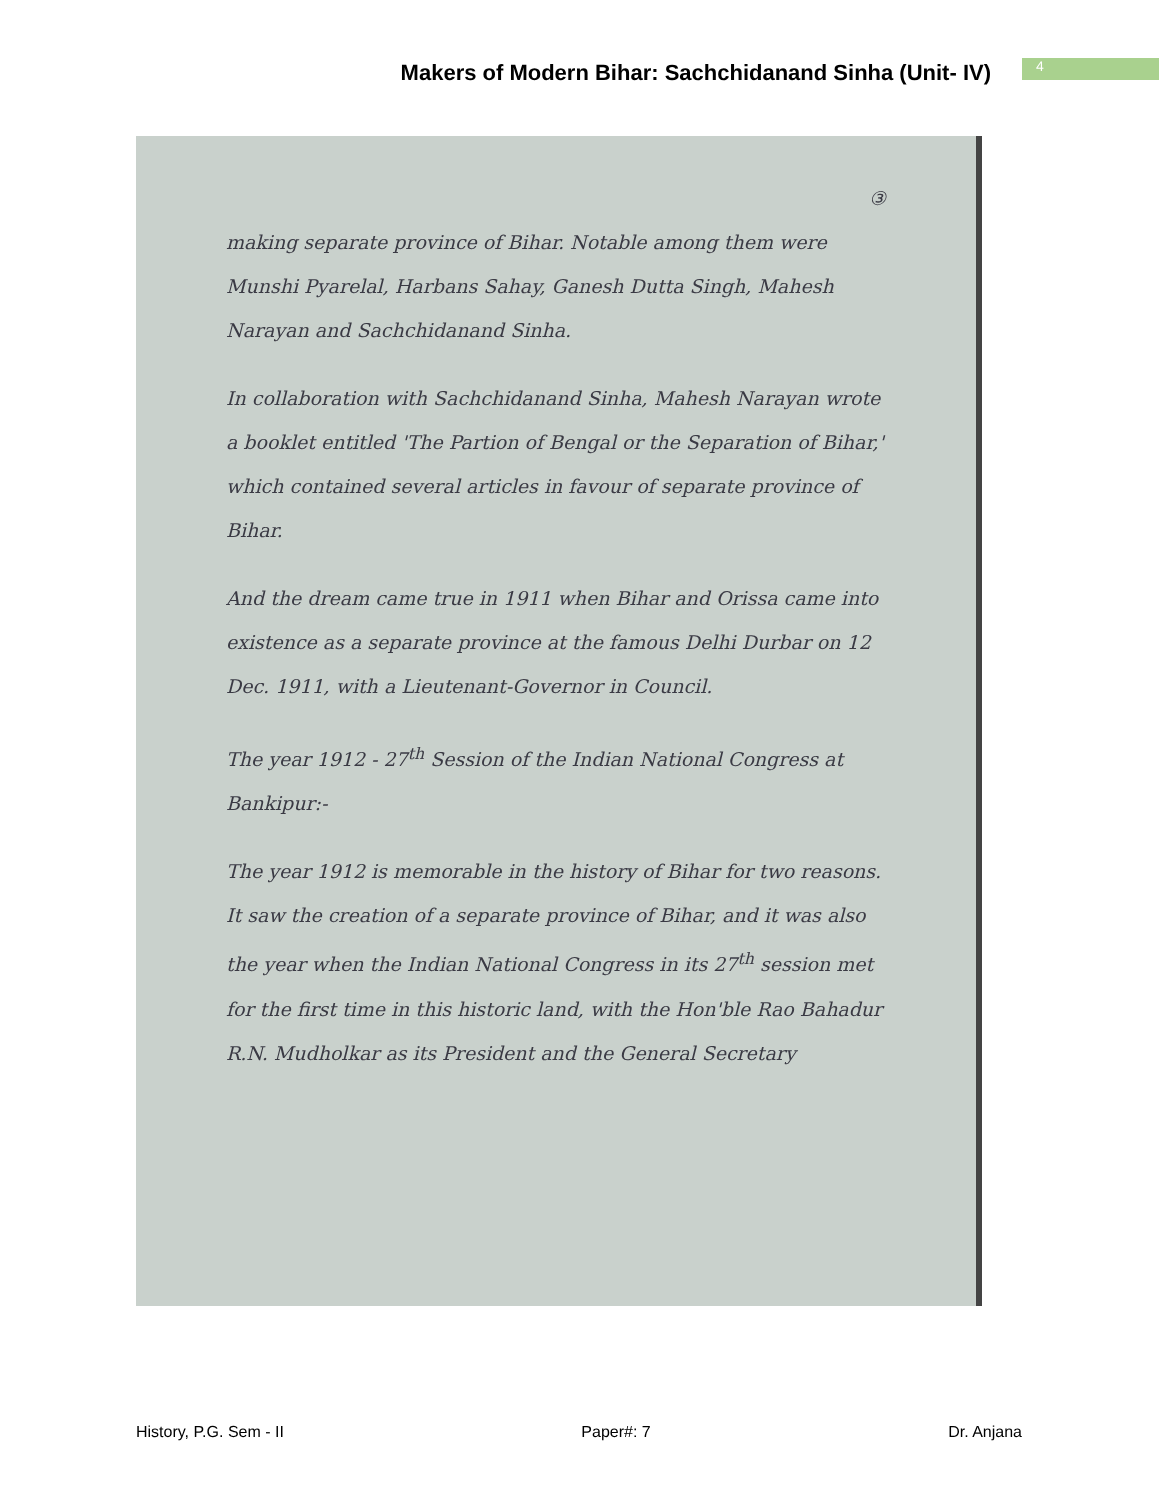Makers of Modern Bihar: Sachchidanand Sinha (Unit- IV)
4
③
making separate province of Bihar. Notable among them were Munshi Pyarelal, Harbans Sahay, Ganesh Dutta Singh, Mahesh Narayan and Sachchidanand Sinha.
In collaboration with Sachchidanand Sinha, Mahesh Narayan wrote a booklet entitled 'The Partion of Bengal or the Separation of Bihar,' which contained several articles in favour of separate province of Bihar.
And the dream came true in 1911 when Bihar and Orissa came into existence as a separate province at the famous Delhi Durbar on 12 Dec. 1911, with a Lieutenant-Governor in Council.
The year 1912 - 27<sup>th</sup> Session of the Indian National Congress at Bankipur:-
The year 1912 is memorable in the history of Bihar for two reasons. It saw the creation of a separate province of Bihar, and it was also the year when the Indian National Congress in its 27<sup>th</sup> session met for the first time in this historic land, with the Hon'ble Rao Bahadur R.N. Mudholkar as its President and the General Secretary
History, P.G. Sem - II Paper#: 7 Dr. Anjana